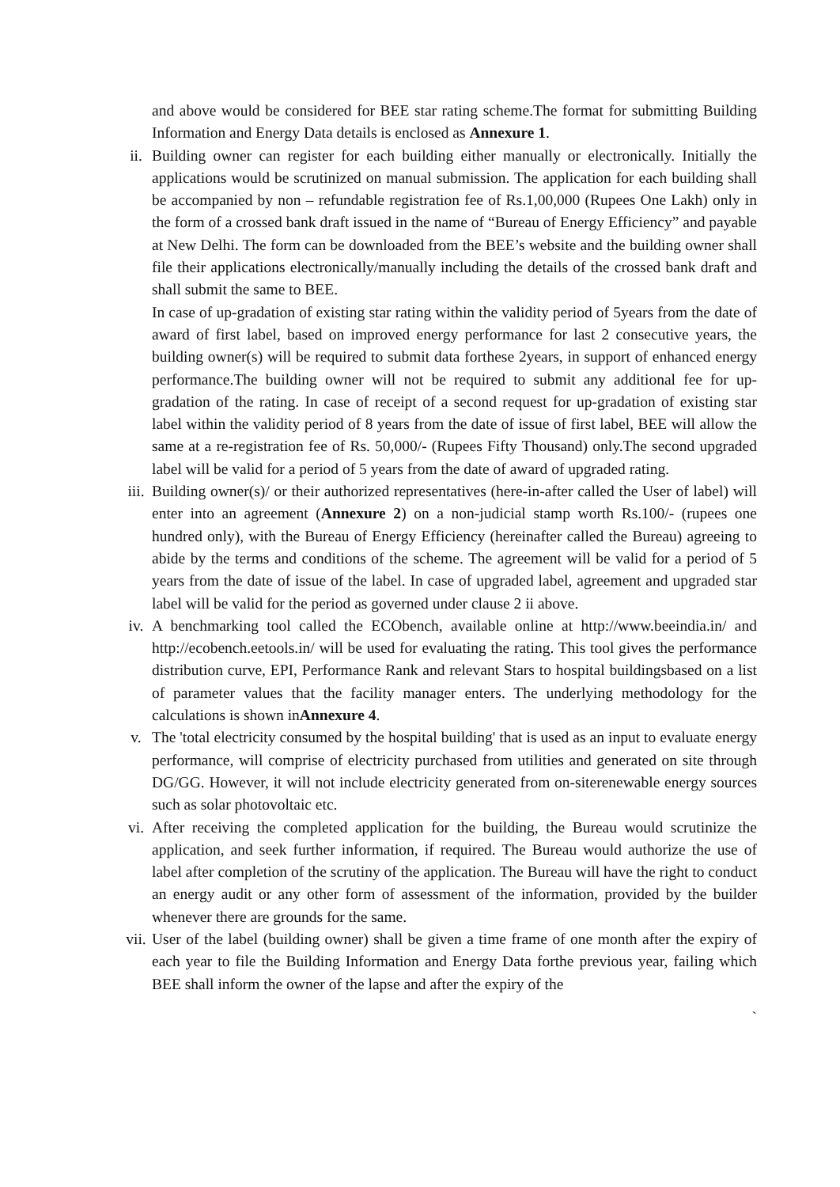and above would be considered for BEE star rating scheme.The format for submitting Building Information and Energy Data details is enclosed as Annexure 1.
ii. Building owner can register for each building either manually or electronically. Initially the applications would be scrutinized on manual submission. The application for each building shall be accompanied by non – refundable registration fee of Rs.1,00,000 (Rupees One Lakh) only in the form of a crossed bank draft issued in the name of “Bureau of Energy Efficiency” and payable at New Delhi. The form can be downloaded from the BEE’s website and the building owner shall file their applications electronically/manually including the details of the crossed bank draft and shall submit the same to BEE.
In case of up-gradation of existing star rating within the validity period of 5years from the date of award of first label, based on improved energy performance for last 2 consecutive years, the building owner(s) will be required to submit data forthese 2years, in support of enhanced energy performance.The building owner will not be required to submit any additional fee for up-gradation of the rating. In case of receipt of a second request for up-gradation of existing star label within the validity period of 8 years from the date of issue of first label, BEE will allow the same at a re-registration fee of Rs. 50,000/- (Rupees Fifty Thousand) only.The second upgraded label will be valid for a period of 5 years from the date of award of upgraded rating.
iii. Building owner(s)/ or their authorized representatives (here-in-after called the User of label) will enter into an agreement (Annexure 2) on a non-judicial stamp worth Rs.100/- (rupees one hundred only), with the Bureau of Energy Efficiency (hereinafter called the Bureau) agreeing to abide by the terms and conditions of the scheme. The agreement will be valid for a period of 5 years from the date of issue of the label. In case of upgraded label, agreement and upgraded star label will be valid for the period as governed under clause 2 ii above.
iv. A benchmarking tool called the ECObench, available online at http://www.beeindia.in/ and http://ecobench.eetools.in/ will be used for evaluating the rating. This tool gives the performance distribution curve, EPI, Performance Rank and relevant Stars to hospital buildingsbased on a list of parameter values that the facility manager enters. The underlying methodology for the calculations is shown inAnnexure 4.
v. The 'total electricity consumed by the hospital building' that is used as an input to evaluate energy performance, will comprise of electricity purchased from utilities and generated on site through DG/GG. However, it will not include electricity generated from on-siterenewable energy sources such as solar photovoltaic etc.
vi. After receiving the completed application for the building, the Bureau would scrutinize the application, and seek further information, if required. The Bureau would authorize the use of label after completion of the scrutiny of the application. The Bureau will have the right to conduct an energy audit or any other form of assessment of the information, provided by the builder whenever there are grounds for the same.
vii. User of the label (building owner) shall be given a time frame of one month after the expiry of each year to file the Building Information and Energy Data forthe previous year, failing which BEE shall inform the owner of the lapse and after the expiry of the
`